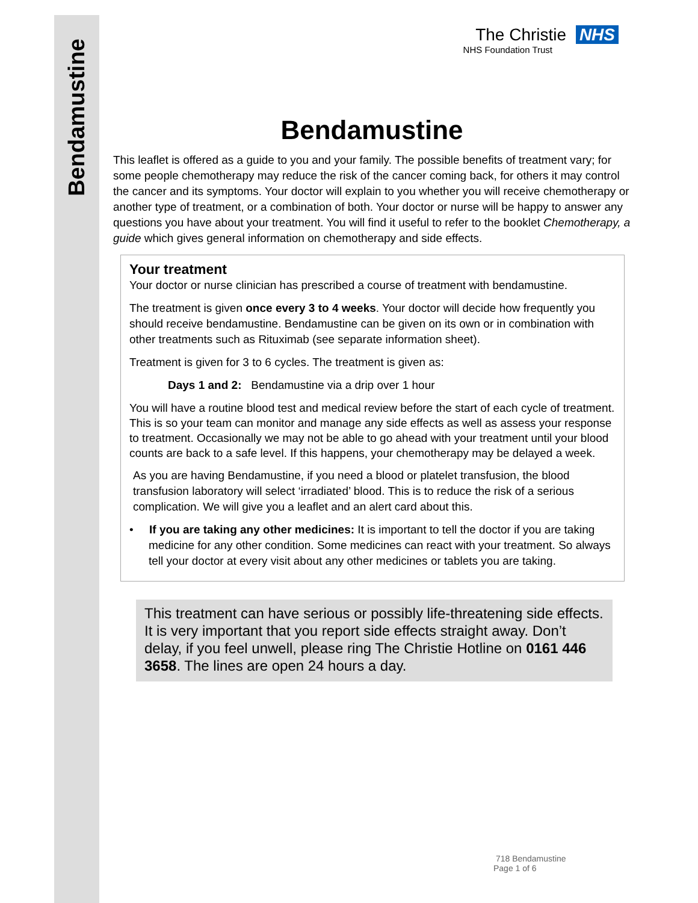Bendamustine
The Christie NHS
NHS Foundation Trust
Bendamustine
This leaflet is offered as a guide to you and your family. The possible benefits of treatment vary; for some people chemotherapy may reduce the risk of the cancer coming back, for others it may control the cancer and its symptoms. Your doctor will explain to you whether you will receive chemotherapy or another type of treatment, or a combination of both. Your doctor or nurse will be happy to answer any questions you have about your treatment. You will find it useful to refer to the booklet Chemotherapy, a guide which gives general information on chemotherapy and side effects.
Your treatment
Your doctor or nurse clinician has prescribed a course of treatment with bendamustine.
The treatment is given once every 3 to 4 weeks. Your doctor will decide how frequently you should receive bendamustine. Bendamustine can be given on its own or in combination with other treatments such as Rituximab (see separate information sheet).
Treatment is given for 3 to 6 cycles. The treatment is given as:
Days 1 and 2: Bendamustine via a drip over 1 hour
You will have a routine blood test and medical review before the start of each cycle of treatment. This is so your team can monitor and manage any side effects as well as assess your response to treatment. Occasionally we may not be able to go ahead with your treatment until your blood counts are back to a safe level. If this happens, your chemotherapy may be delayed a week.
As you are having Bendamustine, if you need a blood or platelet transfusion, the blood transfusion laboratory will select ‘irradiated’ blood. This is to reduce the risk of a serious complication. We will give you a leaflet and an alert card about this.
• If you are taking any other medicines: It is important to tell the doctor if you are taking medicine for any other condition. Some medicines can react with your treatment. So always tell your doctor at every visit about any other medicines or tablets you are taking.
This treatment can have serious or possibly life-threatening side effects. It is very important that you report side effects straight away. Don’t delay, if you feel unwell, please ring The Christie Hotline on 0161 446 3658. The lines are open 24 hours a day.
718 Bendamustine
Page 1 of 6